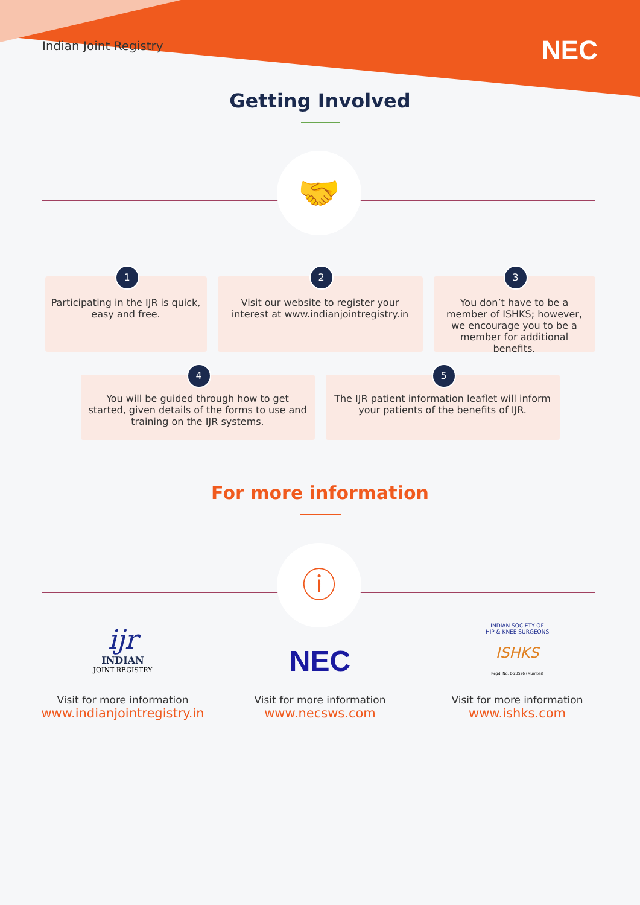Indian Joint Registry
NEC
Getting Involved
🤝
1
Participating in the IJR is quick, easy and free.
2
Visit our website to register your interest at www.indianjointregistry.in
3
You don’t have to be a member of ISHKS; however, we encourage you to be a member for additional benefits.
4
You will be guided through how to get started, given details of the forms to use and training on the IJR systems.
5
The IJR patient information leaflet will inform your patients of the benefits of IJR.
For more information
ⓘ
ijr
INDIAN
JOINT REGISTRY
Visit for more information
www.indianjointregistry.in
NEC
Visit for more information
www.necsws.com
INDIAN SOCIETY OF
HIP & KNEE SURGEONS
ISHKS
Regd. No. E-23526 (Mumbai)
Visit for more information
www.ishks.com